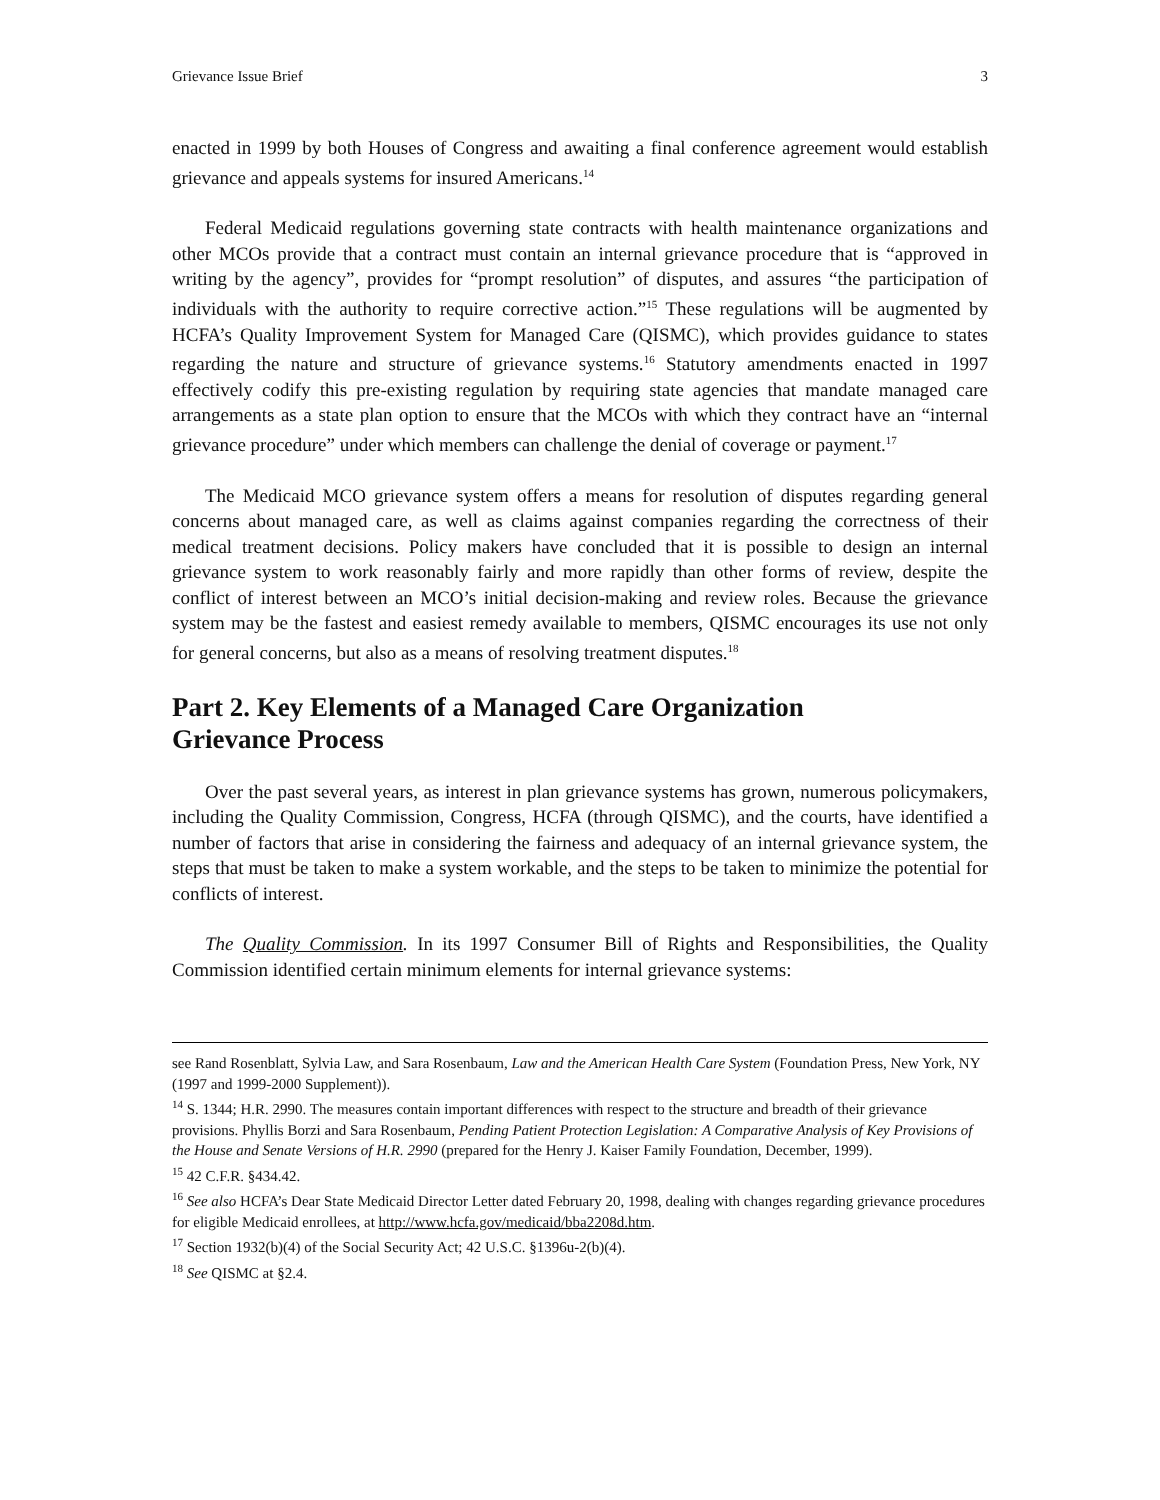Grievance Issue Brief 3
enacted in 1999 by both Houses of Congress and awaiting a final conference agreement would establish grievance and appeals systems for insured Americans.<sup>14</sup>
Federal Medicaid regulations governing state contracts with health maintenance organizations and other MCOs provide that a contract must contain an internal grievance procedure that is “approved in writing by the agency”, provides for “prompt resolution” of disputes, and assures “the participation of individuals with the authority to require corrective action.”<sup>15</sup> These regulations will be augmented by HCFA’s Quality Improvement System for Managed Care (QISMC), which provides guidance to states regarding the nature and structure of grievance systems.<sup>16</sup> Statutory amendments enacted in 1997 effectively codify this pre-existing regulation by requiring state agencies that mandate managed care arrangements as a state plan option to ensure that the MCOs with which they contract have an “internal grievance procedure” under which members can challenge the denial of coverage or payment.<sup>17</sup>
The Medicaid MCO grievance system offers a means for resolution of disputes regarding general concerns about managed care, as well as claims against companies regarding the correctness of their medical treatment decisions. Policy makers have concluded that it is possible to design an internal grievance system to work reasonably fairly and more rapidly than other forms of review, despite the conflict of interest between an MCO’s initial decision-making and review roles. Because the grievance system may be the fastest and easiest remedy available to members, QISMC encourages its use not only for general concerns, but also as a means of resolving treatment disputes.<sup>18</sup>
Part 2. Key Elements of a Managed Care Organization
Grievance Process
Over the past several years, as interest in plan grievance systems has grown, numerous policymakers, including the Quality Commission, Congress, HCFA (through QISMC), and the courts, have identified a number of factors that arise in considering the fairness and adequacy of an internal grievance system, the steps that must be taken to make a system workable, and the steps to be taken to minimize the potential for conflicts of interest.
The Quality Commission. In its 1997 Consumer Bill of Rights and Responsibilities, the Quality Commission identified certain minimum elements for internal grievance systems:
see Rand Rosenblatt, Sylvia Law, and Sara Rosenbaum, Law and the American Health Care System (Foundation Press, New York, NY (1997 and 1999-2000 Supplement)).
<sup>14</sup> S. 1344; H.R. 2990. The measures contain important differences with respect to the structure and breadth of their grievance provisions. Phyllis Borzi and Sara Rosenbaum, Pending Patient Protection Legislation: A Comparative Analysis of Key Provisions of the House and Senate Versions of H.R. 2990 (prepared for the Henry J. Kaiser Family Foundation, December, 1999).
<sup>15</sup> 42 C.F.R. §434.42.
<sup>16</sup> See also HCFA’s Dear State Medicaid Director Letter dated February 20, 1998, dealing with changes regarding grievance procedures for eligible Medicaid enrollees, at http://www.hcfa.gov/medicaid/bba2208d.htm.
<sup>17</sup> Section 1932(b)(4) of the Social Security Act; 42 U.S.C. §1396u-2(b)(4).
<sup>18</sup> See QISMC at §2.4.